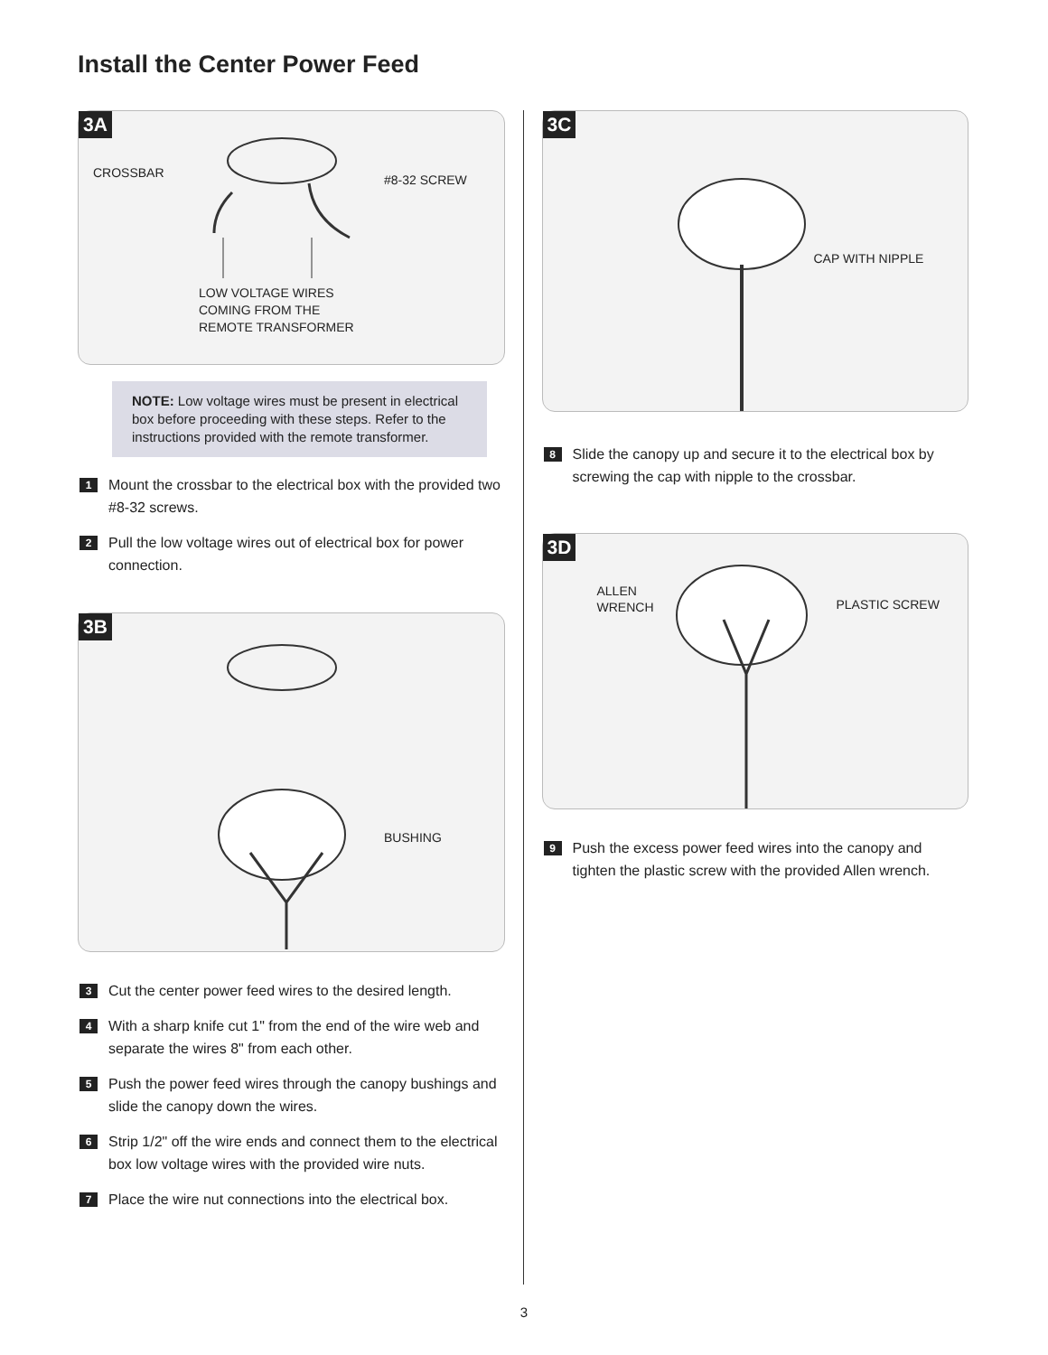Install the Center Power Feed
3A
CROSSBAR #8-32 SCREW
LOW VOLTAGE WIRES
COMING FROM THE
REMOTE TRANSFORMER
NOTE: Low voltage wires must be present in electrical box before proceeding with these steps. Refer to the instructions provided with the remote transformer.
1 Mount the crossbar to the electrical box with the provided two #8-32 screws.
2 Pull the low voltage wires out of electrical box for power connection.
3B
BUSHING
3 Cut the center power feed wires to the desired length.
4 With a sharp knife cut 1" from the end of the wire web and separate the wires 8" from each other.
5 Push the power feed wires through the canopy bushings and slide the canopy down the wires.
6 Strip 1/2" off the wire ends and connect them to the electrical box low voltage wires with the provided wire nuts.
7 Place the wire nut connections into the electrical box.
3C
CAP WITH NIPPLE
8 Slide the canopy up and secure it to the electrical box by screwing the cap with nipple to the crossbar.
3D
ALLEN
WRENCH PLASTIC SCREW
9 Push the excess power feed wires into the canopy and tighten the plastic screw with the provided Allen wrench.
3